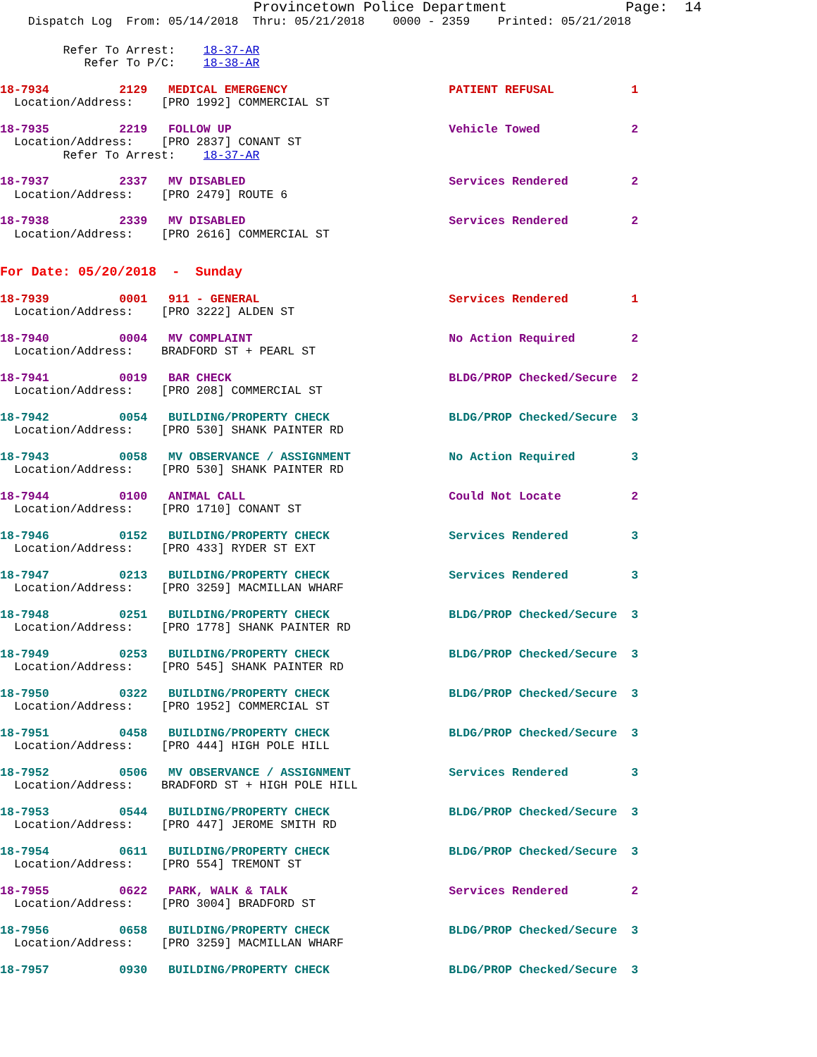Provincetown Police Department              Page:  14
    Dispatch Log  From: 05/14/2018  Thru: 05/21/2018    0000 - 2359    Printed: 05/21/2018
         Refer To Arrest:    18-37-AR
            Refer To P/C:    18-38-AR
18-7934          2129   MEDICAL EMERGENCY                       PATIENT REFUSAL           1
  Location/Address:    [PRO 1992] COMMERCIAL ST
18-7935          2219   FOLLOW UP                               Vehicle Towed             2
  Location/Address:    [PRO 2837] CONANT ST
         Refer To Arrest:    18-37-AR
18-7937          2337   MV DISABLED                             Services Rendered         2
  Location/Address:    [PRO 2479] ROUTE 6
18-7938          2339   MV DISABLED                             Services Rendered         2
  Location/Address:    [PRO 2616] COMMERCIAL ST
For Date: 05/20/2018  -  Sunday
18-7939          0001   911 - GENERAL                           Services Rendered         1
  Location/Address:    [PRO 3222] ALDEN ST
18-7940          0004   MV COMPLAINT                            No Action Required        2
  Location/Address:    BRADFORD ST + PEARL ST
18-7941          0019   BAR CHECK                               BLDG/PROP Checked/Secure  2
  Location/Address:    [PRO 208] COMMERCIAL ST
18-7942          0054   BUILDING/PROPERTY CHECK                 BLDG/PROP Checked/Secure  3
  Location/Address:    [PRO 530] SHANK PAINTER RD
18-7943          0058   MV OBSERVANCE / ASSIGNMENT              No Action Required        3
  Location/Address:    [PRO 530] SHANK PAINTER RD
18-7944          0100   ANIMAL CALL                             Could Not Locate          2
  Location/Address:    [PRO 1710] CONANT ST
18-7946          0152   BUILDING/PROPERTY CHECK                 Services Rendered         3
  Location/Address:    [PRO 433] RYDER ST EXT
18-7947          0213   BUILDING/PROPERTY CHECK                 Services Rendered         3
  Location/Address:    [PRO 3259] MACMILLAN WHARF
18-7948          0251   BUILDING/PROPERTY CHECK                 BLDG/PROP Checked/Secure  3
  Location/Address:    [PRO 1778] SHANK PAINTER RD
18-7949          0253   BUILDING/PROPERTY CHECK                 BLDG/PROP Checked/Secure  3
  Location/Address:    [PRO 545] SHANK PAINTER RD
18-7950          0322   BUILDING/PROPERTY CHECK                 BLDG/PROP Checked/Secure  3
  Location/Address:    [PRO 1952] COMMERCIAL ST
18-7951          0458   BUILDING/PROPERTY CHECK                 BLDG/PROP Checked/Secure  3
  Location/Address:    [PRO 444] HIGH POLE HILL
18-7952          0506   MV OBSERVANCE / ASSIGNMENT              Services Rendered         3
  Location/Address:    BRADFORD ST + HIGH POLE HILL
18-7953          0544   BUILDING/PROPERTY CHECK                 BLDG/PROP Checked/Secure  3
  Location/Address:    [PRO 447] JEROME SMITH RD
18-7954          0611   BUILDING/PROPERTY CHECK                 BLDG/PROP Checked/Secure  3
  Location/Address:    [PRO 554] TREMONT ST
18-7955          0622   PARK, WALK & TALK                       Services Rendered         2
  Location/Address:    [PRO 3004] BRADFORD ST
18-7956          0658   BUILDING/PROPERTY CHECK                 BLDG/PROP Checked/Secure  3
  Location/Address:    [PRO 3259] MACMILLAN WHARF
18-7957          0930   BUILDING/PROPERTY CHECK                 BLDG/PROP Checked/Secure  3